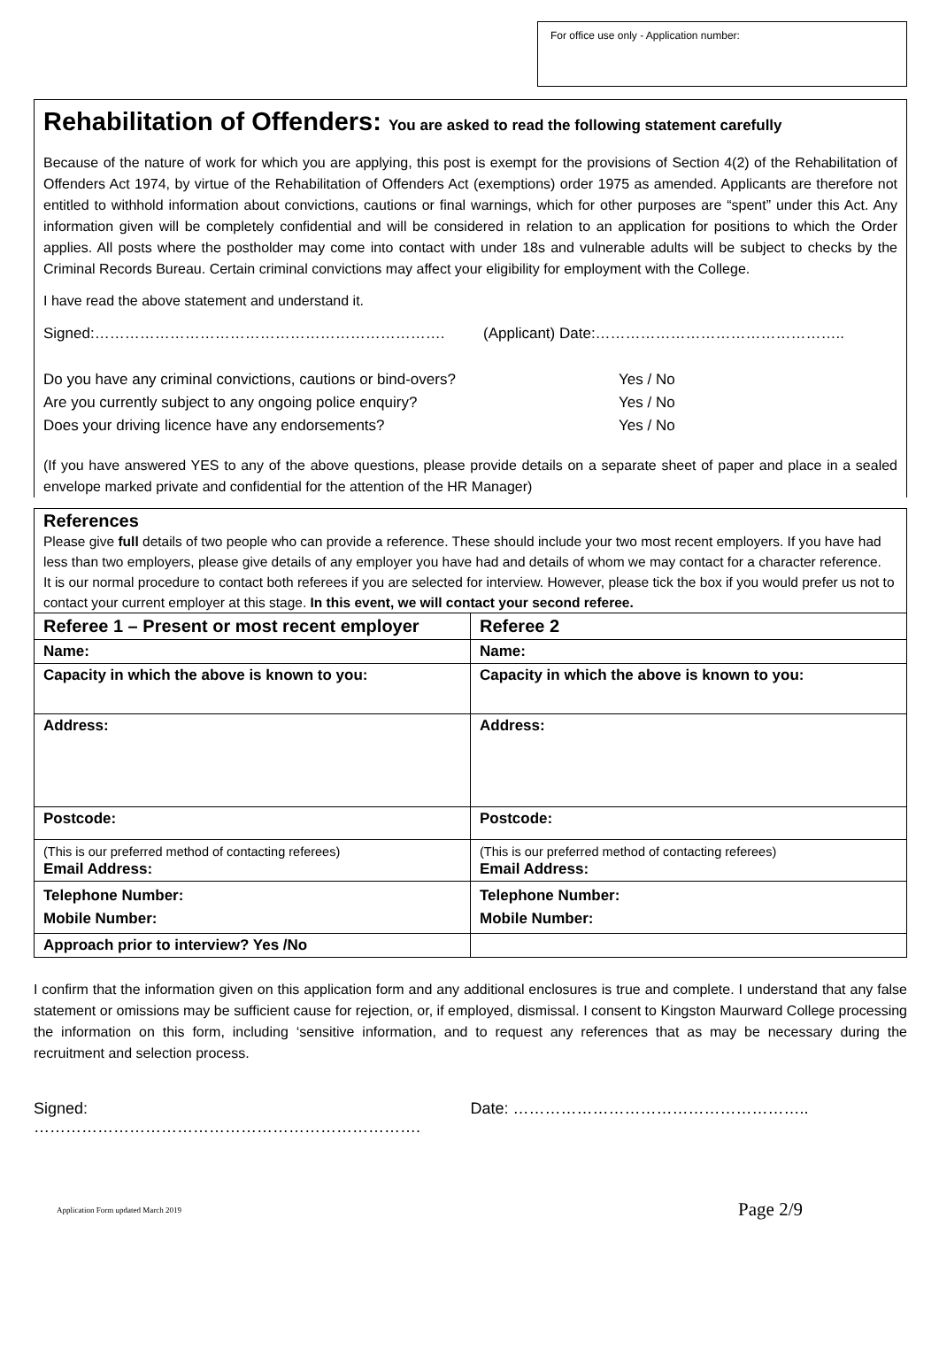For office use only - Application number:
Rehabilitation of Offenders: You are asked to read the following statement carefully
Because of the nature of work for which you are applying, this post is exempt for the provisions of Section 4(2) of the Rehabilitation of Offenders Act 1974, by virtue of the Rehabilitation of Offenders Act (exemptions) order 1975 as amended. Applicants are therefore not entitled to withhold information about convictions, cautions or final warnings, which for other purposes are “spent” under this Act. Any information given will be completely confidential and will be considered in relation to an application for positions to which the Order applies. All posts where the postholder may come into contact with under 18s and vulnerable adults will be subject to checks by the Criminal Records Bureau. Certain criminal convictions may affect your eligibility for employment with the College.
I have read the above statement and understand it.
Signed:……………………………………………………………. (Applicant) Date:…………………………………………..
Do you have any criminal convictions, cautions or bind-overs? Yes / No
Are you currently subject to any ongoing police enquiry? Yes / No
Does your driving licence have any endorsements? Yes / No
(If you have answered YES to any of the above questions, please provide details on a separate sheet of paper and place in a sealed envelope marked private and confidential for the attention of the HR Manager)
References
Please give full details of two people who can provide a reference. These should include your two most recent employers. If you have had less than two employers, please give details of any employer you have had and details of whom we may contact for a character reference.
It is our normal procedure to contact both referees if you are selected for interview. However, please tick the box if you would prefer us not to contact your current employer at this stage. In this event, we will contact your second referee.
| Referee 1 – Present or most recent employer | Referee 2 |
| --- | --- |
| Name: | Name: |
| Capacity in which the above is known to you: | Capacity in which the above is known to you: |
| Address: | Address: |
| Postcode: | Postcode: |
| (This is our preferred method of contacting referees) Email Address: | (This is our preferred method of contacting referees) Email Address: |
| Telephone Number: Mobile Number: | Telephone Number: Mobile Number: |
| Approach prior to interview? Yes /No | |
I confirm that the information given on this application form and any additional enclosures is true and complete. I understand that any false statement or omissions may be sufficient cause for rejection, or, if employed, dismissal. I consent to Kingston Maurward College processing the information on this form, including ‘sensitive information, and to request any references that as may be necessary during the recruitment and selection process.
Signed: ………………………………………………………………. Date: ………………………………………………..
Application Form updated March 2019 Page 2/9